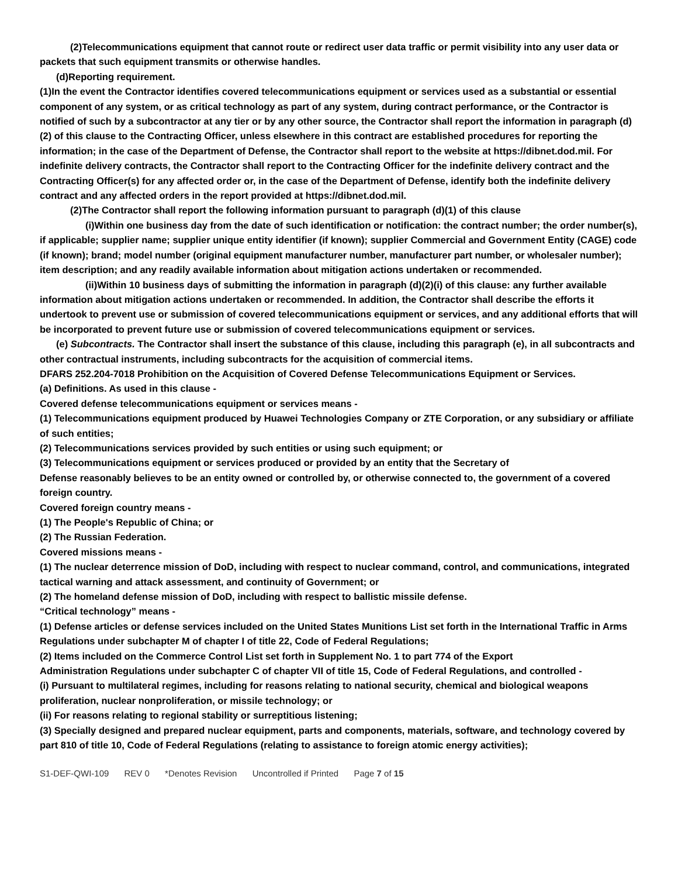(2)Telecommunications equipment that cannot route or redirect user data traffic or permit visibility into any user data or packets that such equipment transmits or otherwise handles.
(d)Reporting requirement.
(1)In the event the Contractor identifies covered telecommunications equipment or services used as a substantial or essential component of any system, or as critical technology as part of any system, during contract performance, or the Contractor is notified of such by a subcontractor at any tier or by any other source, the Contractor shall report the information in paragraph (d)(2) of this clause to the Contracting Officer, unless elsewhere in this contract are established procedures for reporting the information; in the case of the Department of Defense, the Contractor shall report to the website at https://dibnet.dod.mil. For indefinite delivery contracts, the Contractor shall report to the Contracting Officer for the indefinite delivery contract and the Contracting Officer(s) for any affected order or, in the case of the Department of Defense, identify both the indefinite delivery contract and any affected orders in the report provided at https://dibnet.dod.mil.
(2)The Contractor shall report the following information pursuant to paragraph (d)(1) of this clause
(i)Within one business day from the date of such identification or notification: the contract number; the order number(s), if applicable; supplier name; supplier unique entity identifier (if known); supplier Commercial and Government Entity (CAGE) code (if known); brand; model number (original equipment manufacturer number, manufacturer part number, or wholesaler number); item description; and any readily available information about mitigation actions undertaken or recommended.
(ii)Within 10 business days of submitting the information in paragraph (d)(2)(i) of this clause: any further available information about mitigation actions undertaken or recommended. In addition, the Contractor shall describe the efforts it undertook to prevent use or submission of covered telecommunications equipment or services, and any additional efforts that will be incorporated to prevent future use or submission of covered telecommunications equipment or services.
(e) Subcontracts. The Contractor shall insert the substance of this clause, including this paragraph (e), in all subcontracts and other contractual instruments, including subcontracts for the acquisition of commercial items.
DFARS 252.204-7018 Prohibition on the Acquisition of Covered Defense Telecommunications Equipment or Services.
(a) Definitions. As used in this clause -
Covered defense telecommunications equipment or services means -
(1) Telecommunications equipment produced by Huawei Technologies Company or ZTE Corporation, or any subsidiary or affiliate of such entities;
(2) Telecommunications services provided by such entities or using such equipment; or
(3) Telecommunications equipment or services produced or provided by an entity that the Secretary of
Defense reasonably believes to be an entity owned or controlled by, or otherwise connected to, the government of a covered foreign country.
Covered foreign country means -
(1) The People's Republic of China; or
(2) The Russian Federation.
Covered missions means -
(1) The nuclear deterrence mission of DoD, including with respect to nuclear command, control, and communications, integrated tactical warning and attack assessment, and continuity of Government; or
(2) The homeland defense mission of DoD, including with respect to ballistic missile defense.
“Critical technology” means -
(1) Defense articles or defense services included on the United States Munitions List set forth in the International Traffic in Arms Regulations under subchapter M of chapter I of title 22, Code of Federal Regulations;
(2) Items included on the Commerce Control List set forth in Supplement No. 1 to part 774 of the Export
Administration Regulations under subchapter C of chapter VII of title 15, Code of Federal Regulations, and controlled -
(i) Pursuant to multilateral regimes, including for reasons relating to national security, chemical and biological weapons proliferation, nuclear nonproliferation, or missile technology; or
(ii) For reasons relating to regional stability or surreptitious listening;
(3) Specially designed and prepared nuclear equipment, parts and components, materials, software, and technology covered by part 810 of title 10, Code of Federal Regulations (relating to assistance to foreign atomic energy activities);
S1-DEF-QWI-109 REV 0 *Denotes Revision Uncontrolled if Printed Page 7 of 15